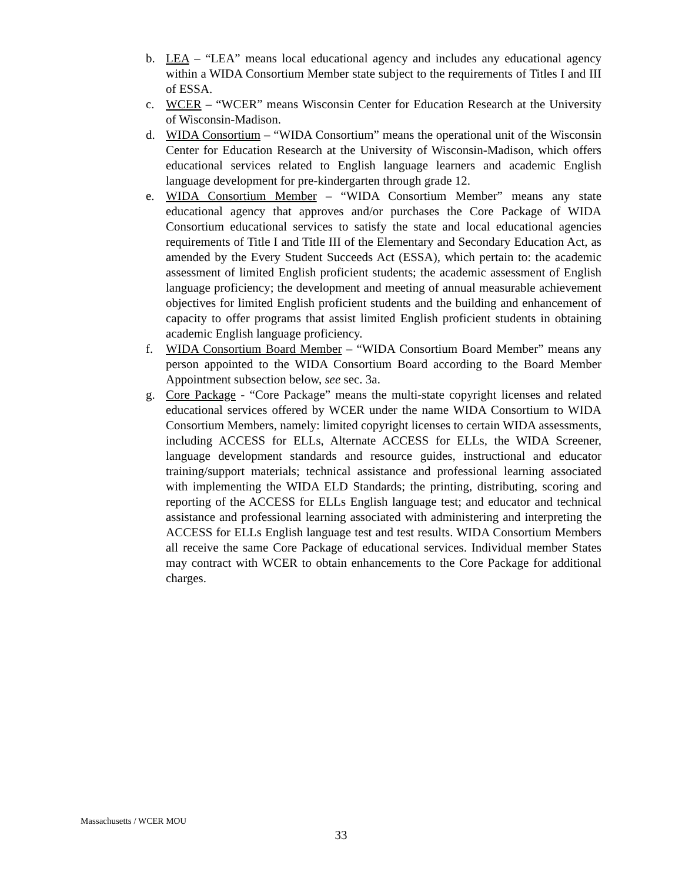b. LEA – “LEA” means local educational agency and includes any educational agency within a WIDA Consortium Member state subject to the requirements of Titles I and III of ESSA.
c. WCER – “WCER” means Wisconsin Center for Education Research at the University of Wisconsin-Madison.
d. WIDA Consortium – “WIDA Consortium” means the operational unit of the Wisconsin Center for Education Research at the University of Wisconsin-Madison, which offers educational services related to English language learners and academic English language development for pre-kindergarten through grade 12.
e. WIDA Consortium Member – “WIDA Consortium Member” means any state educational agency that approves and/or purchases the Core Package of WIDA Consortium educational services to satisfy the state and local educational agencies requirements of Title I and Title III of the Elementary and Secondary Education Act, as amended by the Every Student Succeeds Act (ESSA), which pertain to: the academic assessment of limited English proficient students; the academic assessment of English language proficiency; the development and meeting of annual measurable achievement objectives for limited English proficient students and the building and enhancement of capacity to offer programs that assist limited English proficient students in obtaining academic English language proficiency.
f. WIDA Consortium Board Member – “WIDA Consortium Board Member” means any person appointed to the WIDA Consortium Board according to the Board Member Appointment subsection below, see sec. 3a.
g. Core Package - “Core Package” means the multi-state copyright licenses and related educational services offered by WCER under the name WIDA Consortium to WIDA Consortium Members, namely: limited copyright licenses to certain WIDA assessments, including ACCESS for ELLs, Alternate ACCESS for ELLs, the WIDA Screener, language development standards and resource guides, instructional and educator training/support materials; technical assistance and professional learning associated with implementing the WIDA ELD Standards; the printing, distributing, scoring and reporting of the ACCESS for ELLs English language test; and educator and technical assistance and professional learning associated with administering and interpreting the ACCESS for ELLs English language test and test results. WIDA Consortium Members all receive the same Core Package of educational services. Individual member States may contract with WCER to obtain enhancements to the Core Package for additional charges.
Massachusetts / WCER MOU
33